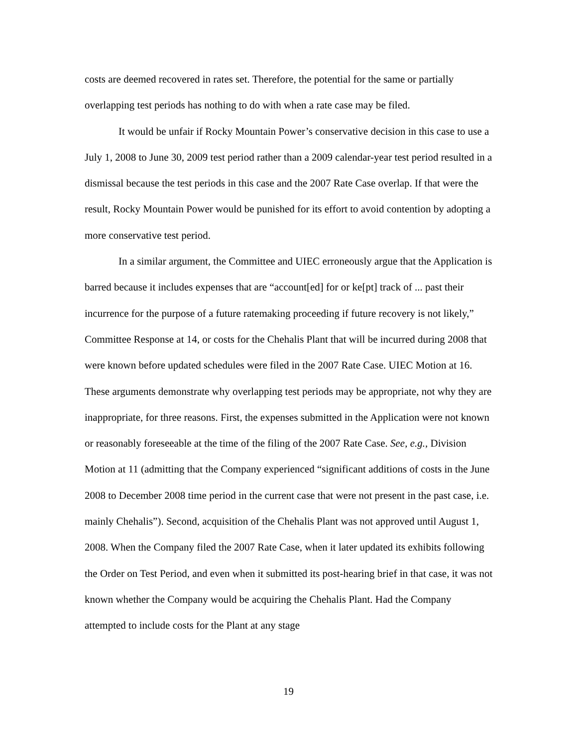costs are deemed recovered in rates set. Therefore, the potential for the same or partially overlapping test periods has nothing to do with when a rate case may be filed.
It would be unfair if Rocky Mountain Power’s conservative decision in this case to use a July 1, 2008 to June 30, 2009 test period rather than a 2009 calendar-year test period resulted in a dismissal because the test periods in this case and the 2007 Rate Case overlap. If that were the result, Rocky Mountain Power would be punished for its effort to avoid contention by adopting a more conservative test period.
In a similar argument, the Committee and UIEC erroneously argue that the Application is barred because it includes expenses that are “account[ed] for or ke[pt] track of ... past their incurrence for the purpose of a future ratemaking proceeding if future recovery is not likely,” Committee Response at 14, or costs for the Chehalis Plant that will be incurred during 2008 that were known before updated schedules were filed in the 2007 Rate Case. UIEC Motion at 16. These arguments demonstrate why overlapping test periods may be appropriate, not why they are inappropriate, for three reasons. First, the expenses submitted in the Application were not known or reasonably foreseeable at the time of the filing of the 2007 Rate Case. See, e.g., Division Motion at 11 (admitting that the Company experienced “significant additions of costs in the June 2008 to December 2008 time period in the current case that were not present in the past case, i.e. mainly Chehalis”). Second, acquisition of the Chehalis Plant was not approved until August 1, 2008. When the Company filed the 2007 Rate Case, when it later updated its exhibits following the Order on Test Period, and even when it submitted its post-hearing brief in that case, it was not known whether the Company would be acquiring the Chehalis Plant. Had the Company attempted to include costs for the Plant at any stage
19